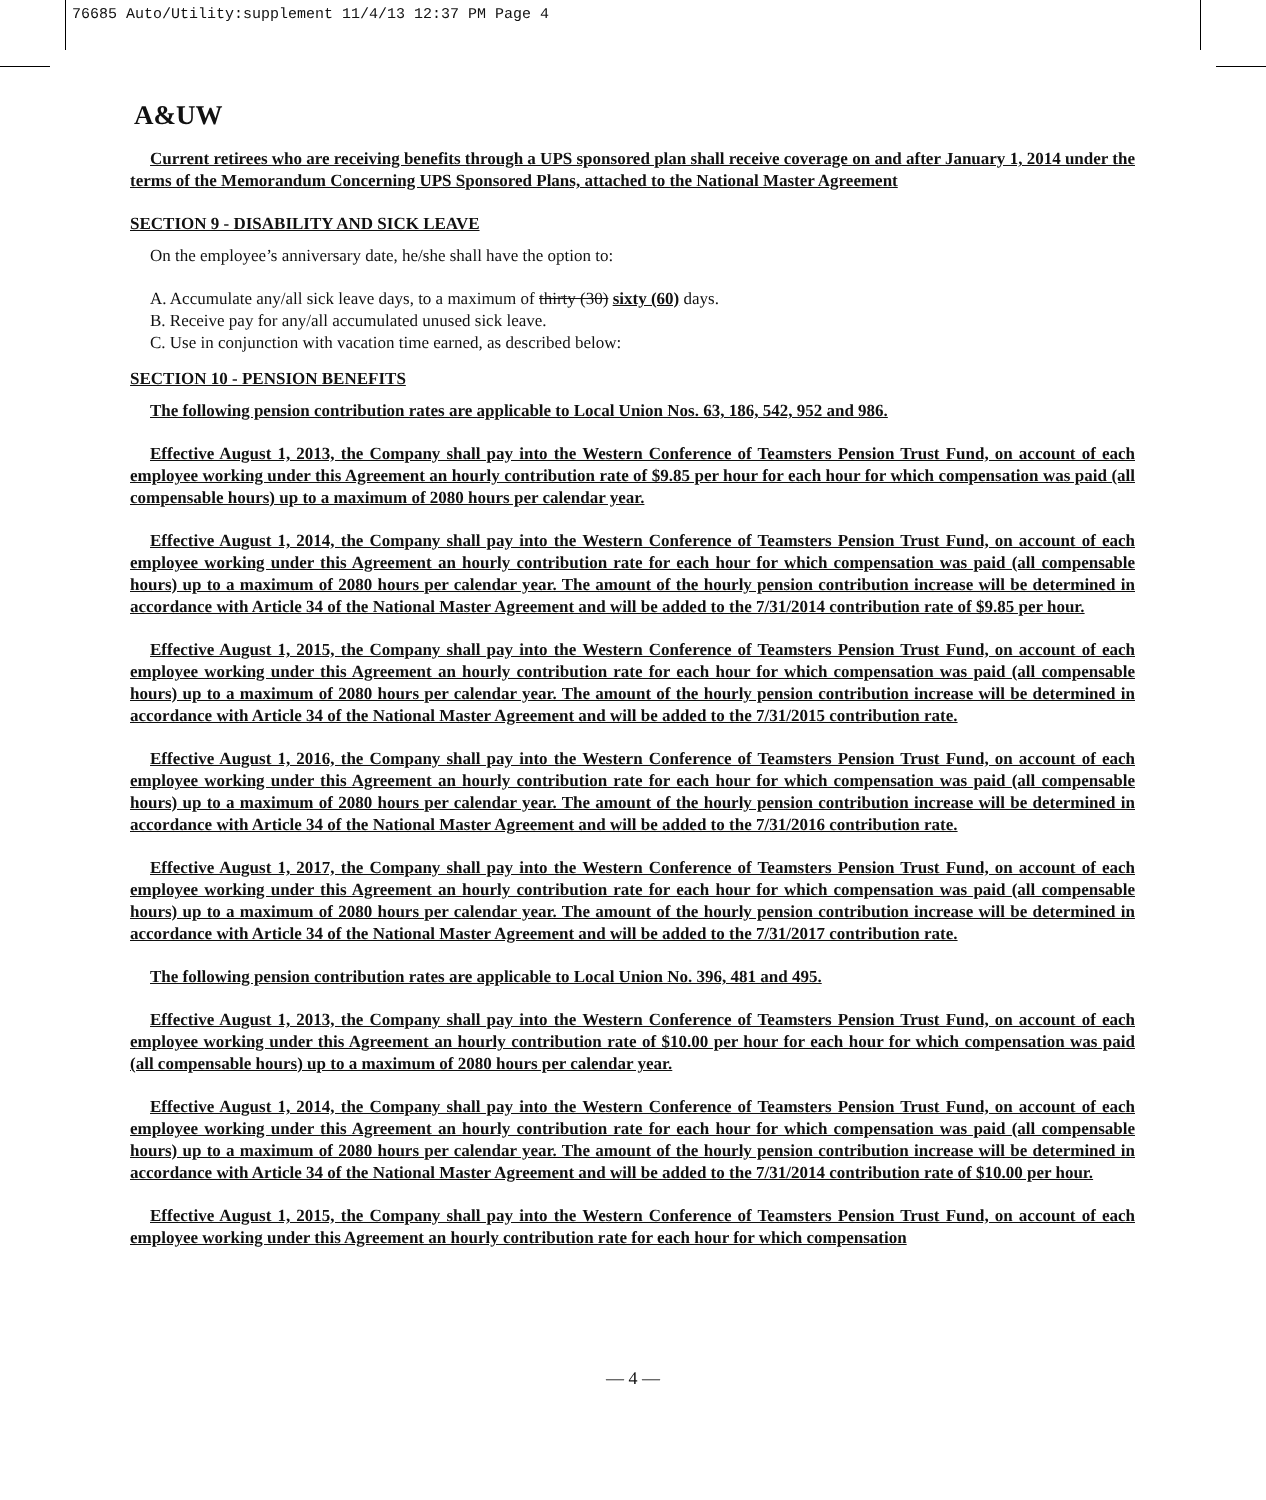76685 Auto/Utility:supplement 11/4/13 12:37 PM Page 4
A&UW
Current retirees who are receiving benefits through a UPS sponsored plan shall receive coverage on and after January 1, 2014 under the terms of the Memorandum Concerning UPS Sponsored Plans, attached to the National Master Agreement
SECTION 9 - DISABILITY AND SICK LEAVE
On the employee’s anniversary date, he/she shall have the option to:
A. Accumulate any/all sick leave days, to a maximum of thirty (30) sixty (60) days.
B. Receive pay for any/all accumulated unused sick leave.
C. Use in conjunction with vacation time earned, as described below:
SECTION 10 - PENSION BENEFITS
The following pension contribution rates are applicable to Local Union Nos. 63, 186, 542, 952 and 986.
Effective August 1, 2013, the Company shall pay into the Western Conference of Teamsters Pension Trust Fund, on account of each employee working under this Agreement an hourly contribution rate of $9.85 per hour for each hour for which compensation was paid (all compensable hours) up to a maximum of 2080 hours per calendar year.
Effective August 1, 2014, the Company shall pay into the Western Conference of Teamsters Pension Trust Fund, on account of each employee working under this Agreement an hourly contribution rate for each hour for which compensation was paid (all compensable hours) up to a maximum of 2080 hours per calendar year. The amount of the hourly pension contribution increase will be determined in accordance with Article 34 of the National Master Agreement and will be added to the 7/31/2014 contribution rate of $9.85 per hour.
Effective August 1, 2015, the Company shall pay into the Western Conference of Teamsters Pension Trust Fund, on account of each employee working under this Agreement an hourly contribution rate for each hour for which compensation was paid (all compensable hours) up to a maximum of 2080 hours per calendar year. The amount of the hourly pension contribution increase will be determined in accordance with Article 34 of the National Master Agreement and will be added to the 7/31/2015 contribution rate.
Effective August 1, 2016, the Company shall pay into the Western Conference of Teamsters Pension Trust Fund, on account of each employee working under this Agreement an hourly contribution rate for each hour for which compensation was paid (all compensable hours) up to a maximum of 2080 hours per calendar year. The amount of the hourly pension contribution increase will be determined in accordance with Article 34 of the National Master Agreement and will be added to the 7/31/2016 contribution rate.
Effective August 1, 2017, the Company shall pay into the Western Conference of Teamsters Pension Trust Fund, on account of each employee working under this Agreement an hourly contribution rate for each hour for which compensation was paid (all compensable hours) up to a maximum of 2080 hours per calendar year. The amount of the hourly pension contribution increase will be determined in accordance with Article 34 of the National Master Agreement and will be added to the 7/31/2017 contribution rate.
The following pension contribution rates are applicable to Local Union No. 396, 481 and 495.
Effective August 1, 2013, the Company shall pay into the Western Conference of Teamsters Pension Trust Fund, on account of each employee working under this Agreement an hourly contribution rate of $10.00 per hour for each hour for which compensation was paid (all compensable hours) up to a maximum of 2080 hours per calendar year.
Effective August 1, 2014, the Company shall pay into the Western Conference of Teamsters Pension Trust Fund, on account of each employee working under this Agreement an hourly contribution rate for each hour for which compensation was paid (all compensable hours) up to a maximum of 2080 hours per calendar year. The amount of the hourly pension contribution increase will be determined in accordance with Article 34 of the National Master Agreement and will be added to the 7/31/2014 contribution rate of $10.00 per hour.
Effective August 1, 2015, the Company shall pay into the Western Conference of Teamsters Pension Trust Fund, on account of each employee working under this Agreement an hourly contribution rate for each hour for which compensation
— 4 —